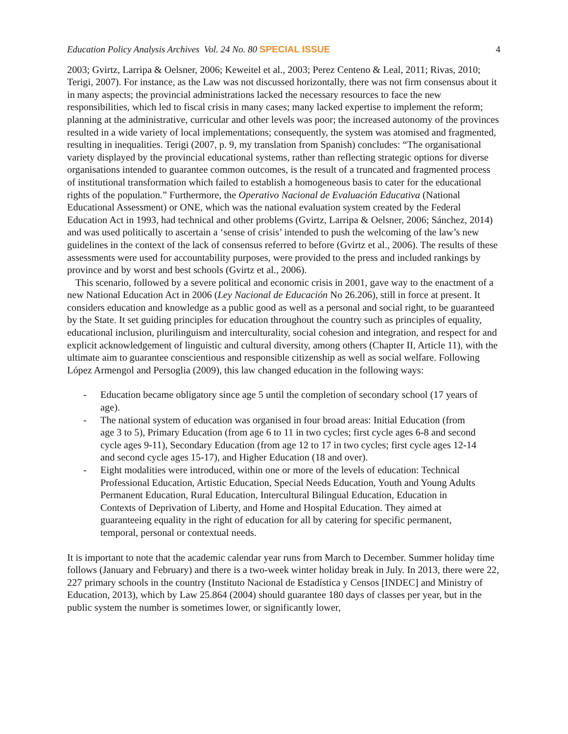Education Policy Analysis Archives Vol. 24 No. 80 SPECIAL ISSUE
4
2003; Gvirtz, Larripa & Oelsner, 2006; Keweitel et al., 2003; Perez Centeno & Leal, 2011; Rivas, 2010; Terigi, 2007). For instance, as the Law was not discussed horizontally, there was not firm consensus about it in many aspects; the provincial administrations lacked the necessary resources to face the new responsibilities, which led to fiscal crisis in many cases; many lacked expertise to implement the reform; planning at the administrative, curricular and other levels was poor; the increased autonomy of the provinces resulted in a wide variety of local implementations; consequently, the system was atomised and fragmented, resulting in inequalities. Terigi (2007, p. 9, my translation from Spanish) concludes: “The organisational variety displayed by the provincial educational systems, rather than reflecting strategic options for diverse organisations intended to guarantee common outcomes, is the result of a truncated and fragmented process of institutional transformation which failed to establish a homogeneous basis to cater for the educational rights of the population.” Furthermore, the Operativo Nacional de Evaluación Educativa (National Educational Assessment) or ONE, which was the national evaluation system created by the Federal Education Act in 1993, had technical and other problems (Gvirtz, Larripa & Oelsner, 2006; Sánchez, 2014) and was used politically to ascertain a ‘sense of crisis’ intended to push the welcoming of the law’s new guidelines in the context of the lack of consensus referred to before (Gvirtz et al., 2006). The results of these assessments were used for accountability purposes, were provided to the press and included rankings by province and by worst and best schools (Gvirtz et al., 2006).
This scenario, followed by a severe political and economic crisis in 2001, gave way to the enactment of a new National Education Act in 2006 (Ley Nacional de Educación No 26.206), still in force at present. It considers education and knowledge as a public good as well as a personal and social right, to be guaranteed by the State. It set guiding principles for education throughout the country such as principles of equality, educational inclusion, plurilinguism and interculturality, social cohesion and integration, and respect for and explicit acknowledgement of linguistic and cultural diversity, among others (Chapter II, Article 11), with the ultimate aim to guarantee conscientious and responsible citizenship as well as social welfare. Following López Armengol and Persoglia (2009), this law changed education in the following ways:
- Education became obligatory since age 5 until the completion of secondary school (17 years of age).
- The national system of education was organised in four broad areas: Initial Education (from age 3 to 5), Primary Education (from age 6 to 11 in two cycles; first cycle ages 6-8 and second cycle ages 9-11), Secondary Education (from age 12 to 17 in two cycles; first cycle ages 12-14 and second cycle ages 15-17), and Higher Education (18 and over).
- Eight modalities were introduced, within one or more of the levels of education: Technical Professional Education, Artistic Education, Special Needs Education, Youth and Young Adults Permanent Education, Rural Education, Intercultural Bilingual Education, Education in Contexts of Deprivation of Liberty, and Home and Hospital Education. They aimed at guaranteeing equality in the right of education for all by catering for specific permanent, temporal, personal or contextual needs.
It is important to note that the academic calendar year runs from March to December. Summer holiday time follows (January and February) and there is a two-week winter holiday break in July. In 2013, there were 22, 227 primary schools in the country (Instituto Nacional de Estadística y Censos [INDEC] and Ministry of Education, 2013), which by Law 25.864 (2004) should guarantee 180 days of classes per year, but in the public system the number is sometimes lower, or significantly lower,